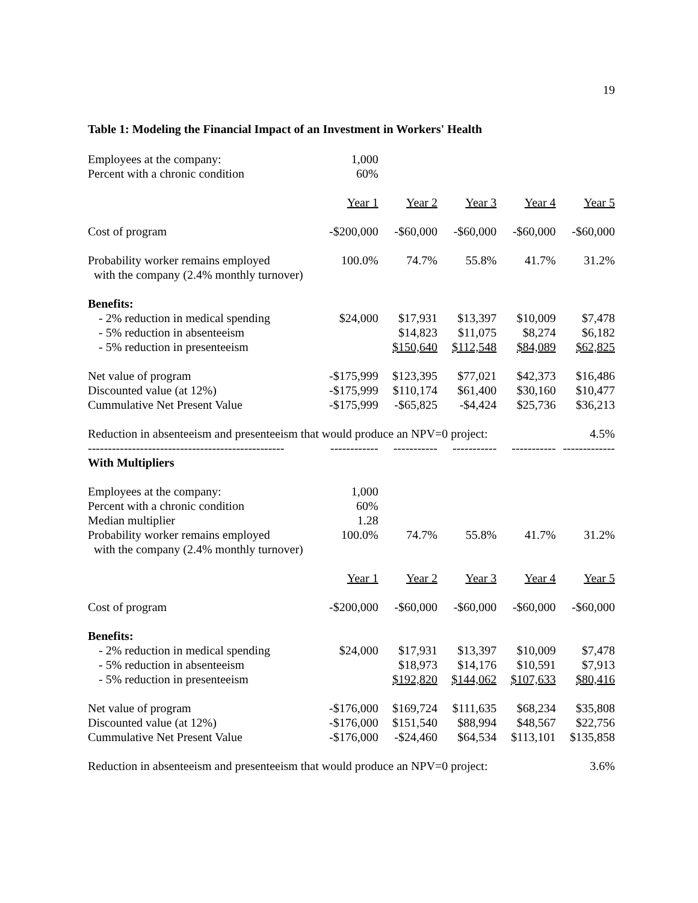19
Table 1: Modeling the Financial Impact of an Investment in Workers' Health
| Employees at the company: | 1,000 | | | | |
| Percent with a chronic condition | 60% | | | | |
| | Year 1 | Year 2 | Year 3 | Year 4 | Year 5 |
| Cost of program | -$200,000 | -$60,000 | -$60,000 | -$60,000 | -$60,000 |
| Probability worker remains employed with the company (2.4% monthly turnover) | 100.0% | 74.7% | 55.8% | 41.7% | 31.2% |
| Benefits: | | | | | |
| - 2% reduction in medical spending | $24,000 | $17,931 | $13,397 | $10,009 | $7,478 |
| - 5% reduction in absenteeism | | $14,823 | $11,075 | $8,274 | $6,182 |
| - 5% reduction in presenteeism | | $150,640 | $112,548 | $84,089 | $62,825 |
| Net value of program | -$175,999 | $123,395 | $77,021 | $42,373 | $16,486 |
| Discounted value (at 12%) | -$175,999 | $110,174 | $61,400 | $30,160 | $10,477 |
| Cummulative Net Present Value | -$175,999 | -$65,825 | -$4,424 | $25,736 | $36,213 |
| Reduction in absenteeism and presenteeism that would produce an NPV=0 project: | | | | | 4.5% |
| ------------------------------------------------- | ------------ | ----------- | ----------- | ----------- | ------------- |
| With Multipliers | | | | | |
| Employees at the company: | 1,000 | | | | |
| Percent with a chronic condition | 60% | | | | |
| Median multiplier | 1.28 | | | | |
| Probability worker remains employed with the company (2.4% monthly turnover) | 100.0% | 74.7% | 55.8% | 41.7% | 31.2% |
| | Year 1 | Year 2 | Year 3 | Year 4 | Year 5 |
| Cost of program | -$200,000 | -$60,000 | -$60,000 | -$60,000 | -$60,000 |
| Benefits: | | | | | |
| - 2% reduction in medical spending | $24,000 | $17,931 | $13,397 | $10,009 | $7,478 |
| - 5% reduction in absenteeism | | $18,973 | $14,176 | $10,591 | $7,913 |
| - 5% reduction in presenteeism | | $192,820 | $144,062 | $107,633 | $80,416 |
| Net value of program | -$176,000 | $169,724 | $111,635 | $68,234 | $35,808 |
| Discounted value (at 12%) | -$176,000 | $151,540 | $88,994 | $48,567 | $22,756 |
| Cummulative Net Present Value | -$176,000 | -$24,460 | $64,534 | $113,101 | $135,858 |
| Reduction in absenteeism and presenteeism that would produce an NPV=0 project: | | | | | 3.6% |